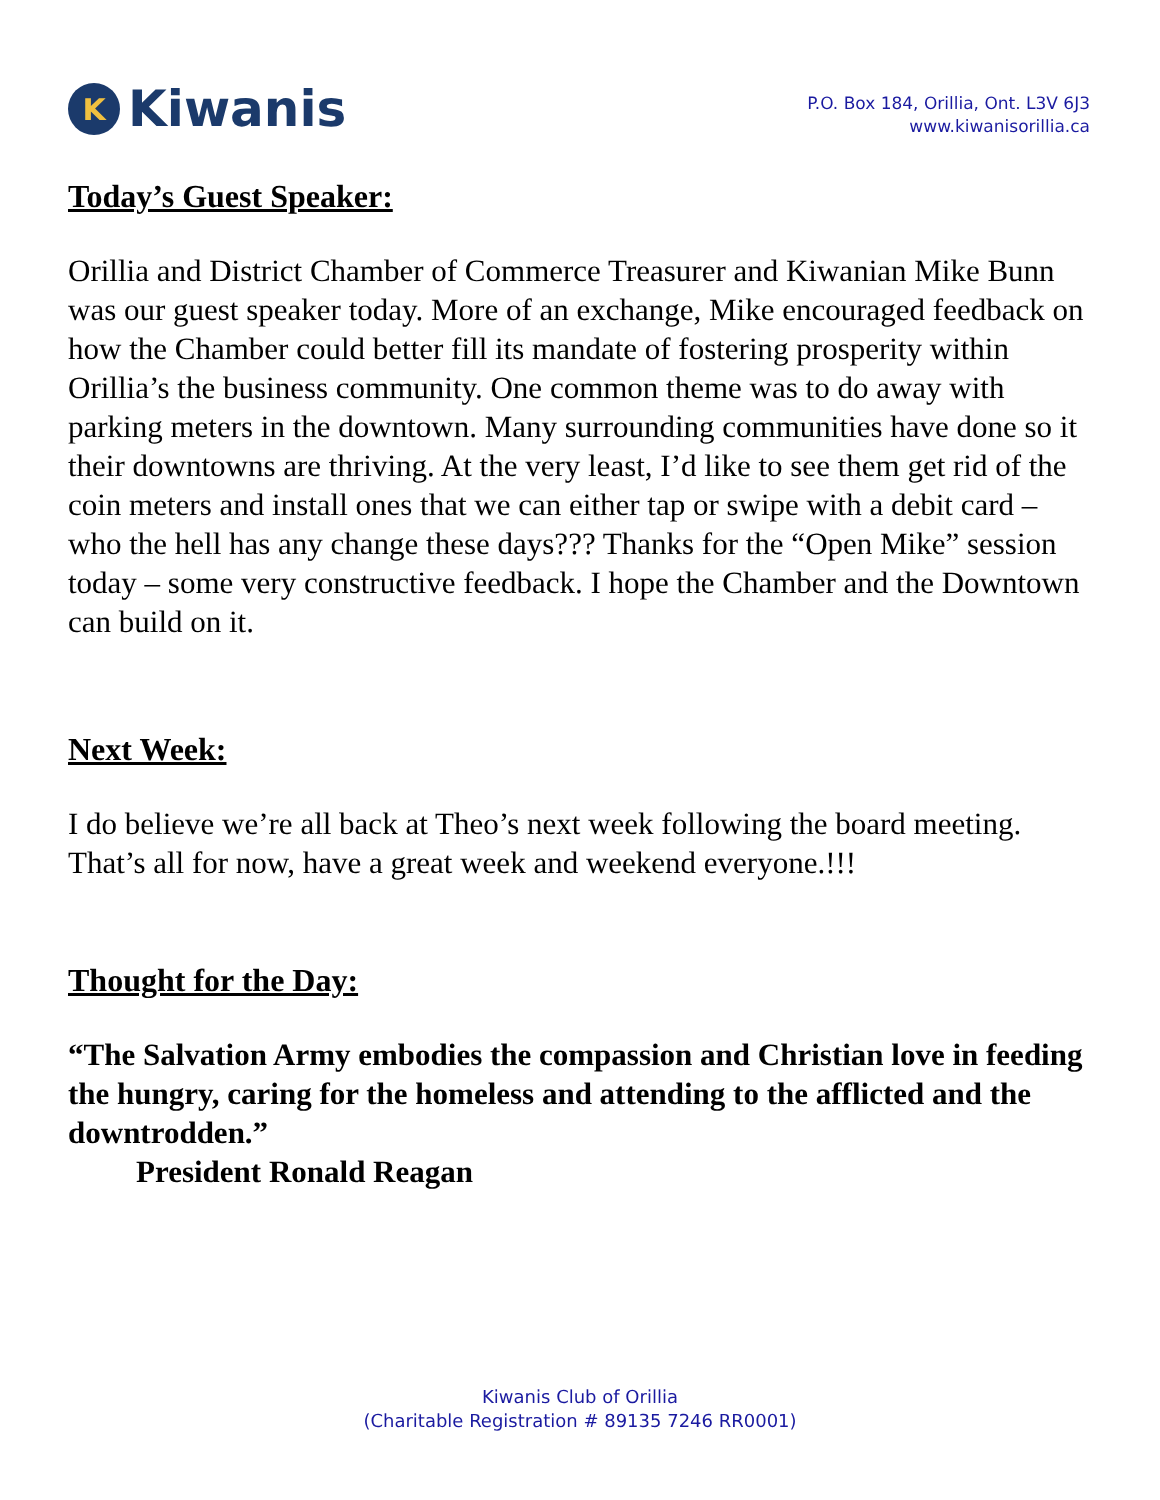K Kiwanis
P.O. Box 184, Orillia, Ont. L3V 6J3
www.kiwanisorillia.ca
Today’s Guest Speaker:
Orillia and District Chamber of Commerce Treasurer and Kiwanian Mike Bunn was our guest speaker today. More of an exchange, Mike encouraged feedback on how the Chamber could better fill its mandate of fostering prosperity within Orillia’s the business community. One common theme was to do away with parking meters in the downtown. Many surrounding communities have done so it their downtowns are thriving. At the very least, I’d like to see them get rid of the coin meters and install ones that we can either tap or swipe with a debit card – who the hell has any change these days??? Thanks for the “Open Mike” session today – some very constructive feedback. I hope the Chamber and the Downtown can build on it.
Next Week:
I do believe we’re all back at Theo’s next week following the board meeting. That’s all for now, have a great week and weekend everyone.!!!
Thought for the Day:
“The Salvation Army embodies the compassion and Christian love in feeding the hungry, caring for the homeless and attending to the afflicted and the downtrodden.”
President Ronald Reagan
Kiwanis Club of Orillia
(Charitable Registration # 89135 7246 RR0001)